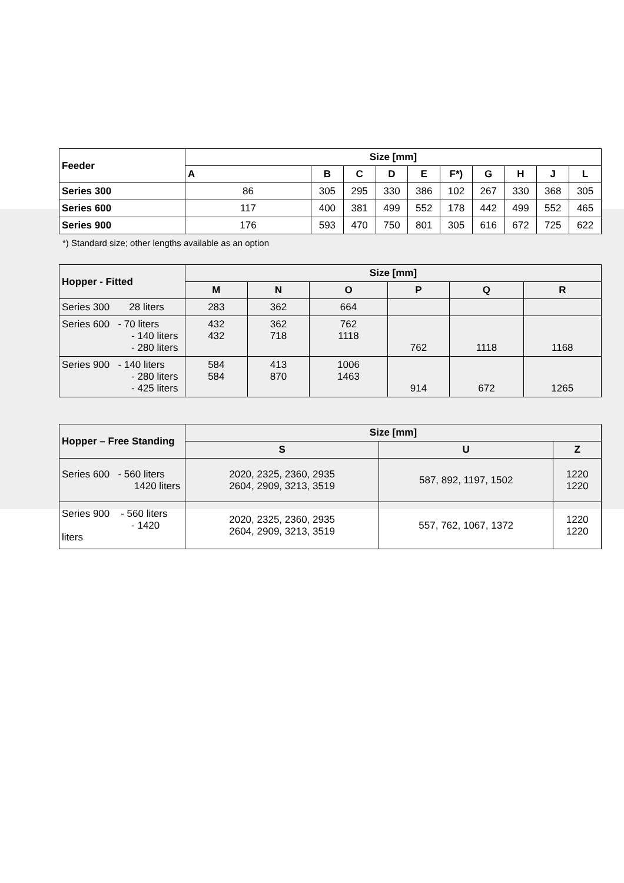| Feeder | Size [mm] | | | | | | | | | |
| --- | --- | --- | --- | --- | --- | --- | --- | --- | --- | --- |
| | A | B | C | D | E | F*) | G | H | J | L |
| Series 300 | 86 | 305 | 295 | 330 | 386 | 102 | 267 | 330 | 368 | 305 |
| Series 600 | 117 | 400 | 381 | 499 | 552 | 178 | 442 | 499 | 552 | 465 |
| Series 900 | 176 | 593 | 470 | 750 | 801 | 305 | 616 | 672 | 725 | 622 |
*) Standard size; other lengths available as an option
| Hopper - Fitted | Size [mm] | | | | | |
| --- | --- | --- | --- | --- | --- | --- |
| | M | N | O | P | Q | R |
| Series 300 28 liters | 283 | 362 | 664 | | | |
| Series 600 - 70 liters - 140 liters - 280 liters | 432 432 | 362 718 | 762 1118 | 762 | 1118 | 1168 |
| Series 900 - 140 liters - 280 liters - 425 liters | 584 584 | 413 870 | 1006 1463 | 914 | 672 | 1265 |
| Hopper – Free Standing | Size [mm] | | |
| --- | --- | --- | --- |
| | S | U | Z |
| Series 600 - 560 liters 1420 liters | 2020, 2325, 2360, 2935 2604, 2909, 3213, 3519 | 587, 892, 1197, 1502 | 1220 1220 |
| Series 900 - 560 liters - 1420 liters | 2020, 2325, 2360, 2935 2604, 2909, 3213, 3519 | 557, 762, 1067, 1372 | 1220 1220 |